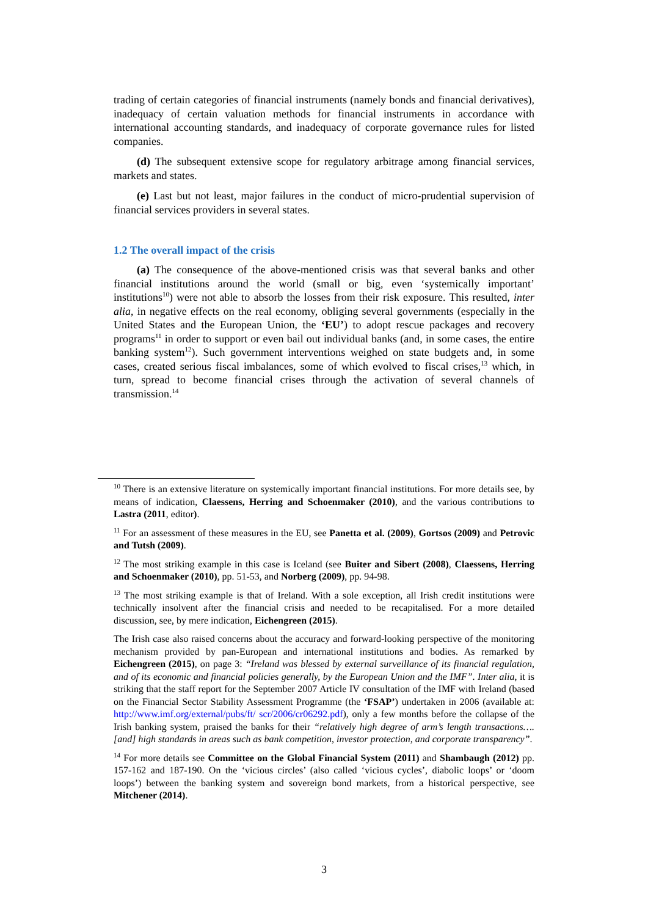trading of certain categories of financial instruments (namely bonds and financial derivatives), inadequacy of certain valuation methods for financial instruments in accordance with international accounting standards, and inadequacy of corporate governance rules for listed companies.
(d) The subsequent extensive scope for regulatory arbitrage among financial services, markets and states.
(e) Last but not least, major failures in the conduct of micro-prudential supervision of financial services providers in several states.
1.2 The overall impact of the crisis
(a) The consequence of the above-mentioned crisis was that several banks and other financial institutions around the world (small or big, even ‘systemically important’ institutions<sup>10</sup>) were not able to absorb the losses from their risk exposure. This resulted, inter alia, in negative effects on the real economy, obliging several governments (especially in the United States and the European Union, the ‘EU’) to adopt rescue packages and recovery programs<sup>11</sup> in order to support or even bail out individual banks (and, in some cases, the entire banking system<sup>12</sup>). Such government interventions weighed on state budgets and, in some cases, created serious fiscal imbalances, some of which evolved to fiscal crises,<sup>13</sup> which, in turn, spread to become financial crises through the activation of several channels of transmission.<sup>14</sup>
<sup>10</sup> There is an extensive literature on systemically important financial institutions. For more details see, by means of indication, Claessens, Herring and Schoenmaker (2010), and the various contributions to Lastra (2011, editor).
<sup>11</sup> For an assessment of these measures in the EU, see Panetta et al. (2009), Gortsos (2009) and Petrovic and Tutsh (2009).
<sup>12</sup> The most striking example in this case is Iceland (see Buiter and Sibert (2008), Claessens, Herring and Schoenmaker (2010), pp. 51-53, and Norberg (2009), pp. 94-98.
<sup>13</sup> The most striking example is that of Ireland. With a sole exception, all Irish credit institutions were technically insolvent after the financial crisis and needed to be recapitalised. For a more detailed discussion, see, by mere indication, Eichengreen (2015).
The Irish case also raised concerns about the accuracy and forward-looking perspective of the monitoring mechanism provided by pan-European and international institutions and bodies. As remarked by Eichengreen (2015), on page 3: “Ireland was blessed by external surveillance of its financial regulation, and of its economic and financial policies generally, by the European Union and the IMF”. Inter alia, it is striking that the staff report for the September 2007 Article IV consultation of the IMF with Ireland (based on the Financial Sector Stability Assessment Programme (the ‘FSAP’) undertaken in 2006 (available at: http://www.imf.org/external/pubs/ft/ scr/2006/cr06292.pdf), only a few months before the collapse of the Irish banking system, praised the banks for their “relatively high degree of arm’s length transactions….[and] high standards in areas such as bank competition, investor protection, and corporate transparency”.
<sup>14</sup> For more details see Committee on the Global Financial System (2011) and Shambaugh (2012) pp. 157-162 and 187-190. On the ‘vicious circles’ (also called ‘vicious cycles’, diabolic loops’ or ‘doom loops’) between the banking system and sovereign bond markets, from a historical perspective, see Mitchener (2014).
3